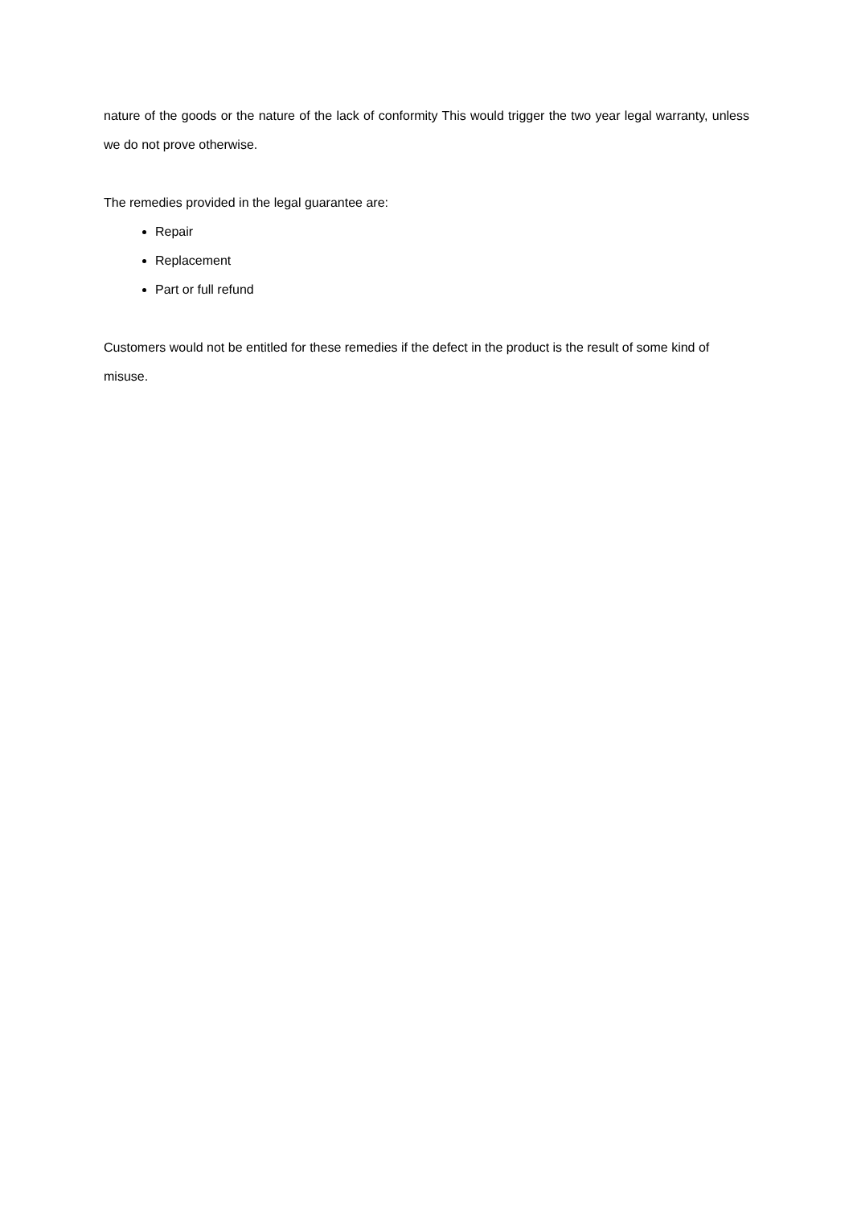nature of the goods or the nature of the lack of conformity This would trigger the two year legal warranty, unless we do not prove otherwise.
The remedies provided in the legal guarantee are:
Repair
Replacement
Part or full refund
Customers would not be entitled for these remedies if the defect in the product is the result of some kind of misuse.